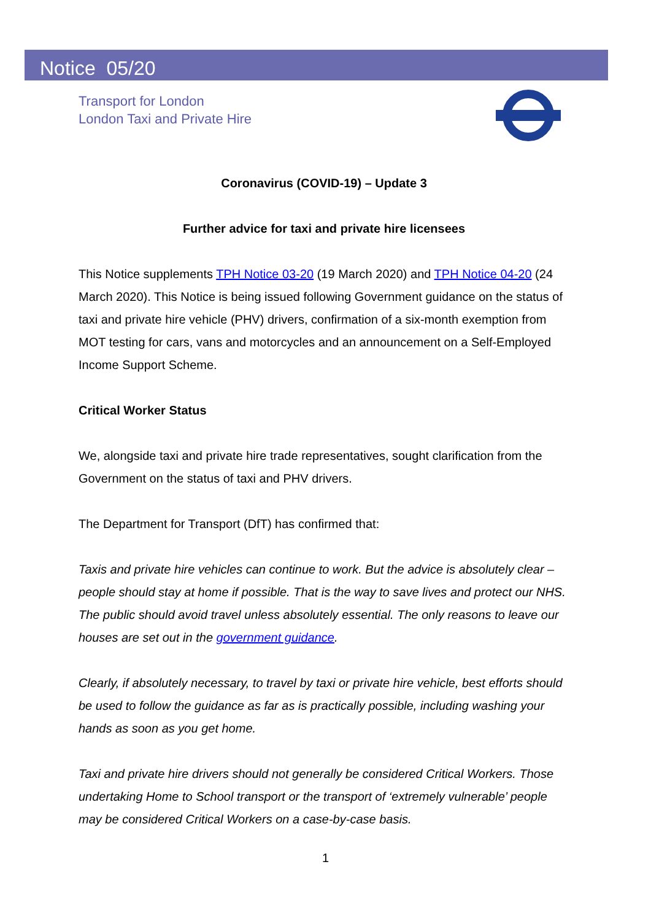Notice 05/20
Transport for London
London Taxi and Private Hire
Coronavirus (COVID-19) – Update 3
Further advice for taxi and private hire licensees
This Notice supplements TPH Notice 03-20 (19 March 2020) and TPH Notice 04-20 (24 March 2020). This Notice is being issued following Government guidance on the status of taxi and private hire vehicle (PHV) drivers, confirmation of a six-month exemption from MOT testing for cars, vans and motorcycles and an announcement on a Self-Employed Income Support Scheme.
Critical Worker Status
We, alongside taxi and private hire trade representatives, sought clarification from the Government on the status of taxi and PHV drivers.
The Department for Transport (DfT) has confirmed that:
Taxis and private hire vehicles can continue to work. But the advice is absolutely clear – people should stay at home if possible. That is the way to save lives and protect our NHS. The public should avoid travel unless absolutely essential. The only reasons to leave our houses are set out in the government guidance.
Clearly, if absolutely necessary, to travel by taxi or private hire vehicle, best efforts should be used to follow the guidance as far as is practically possible, including washing your hands as soon as you get home.
Taxi and private hire drivers should not generally be considered Critical Workers. Those undertaking Home to School transport or the transport of ‘extremely vulnerable’ people may be considered Critical Workers on a case-by-case basis.
1